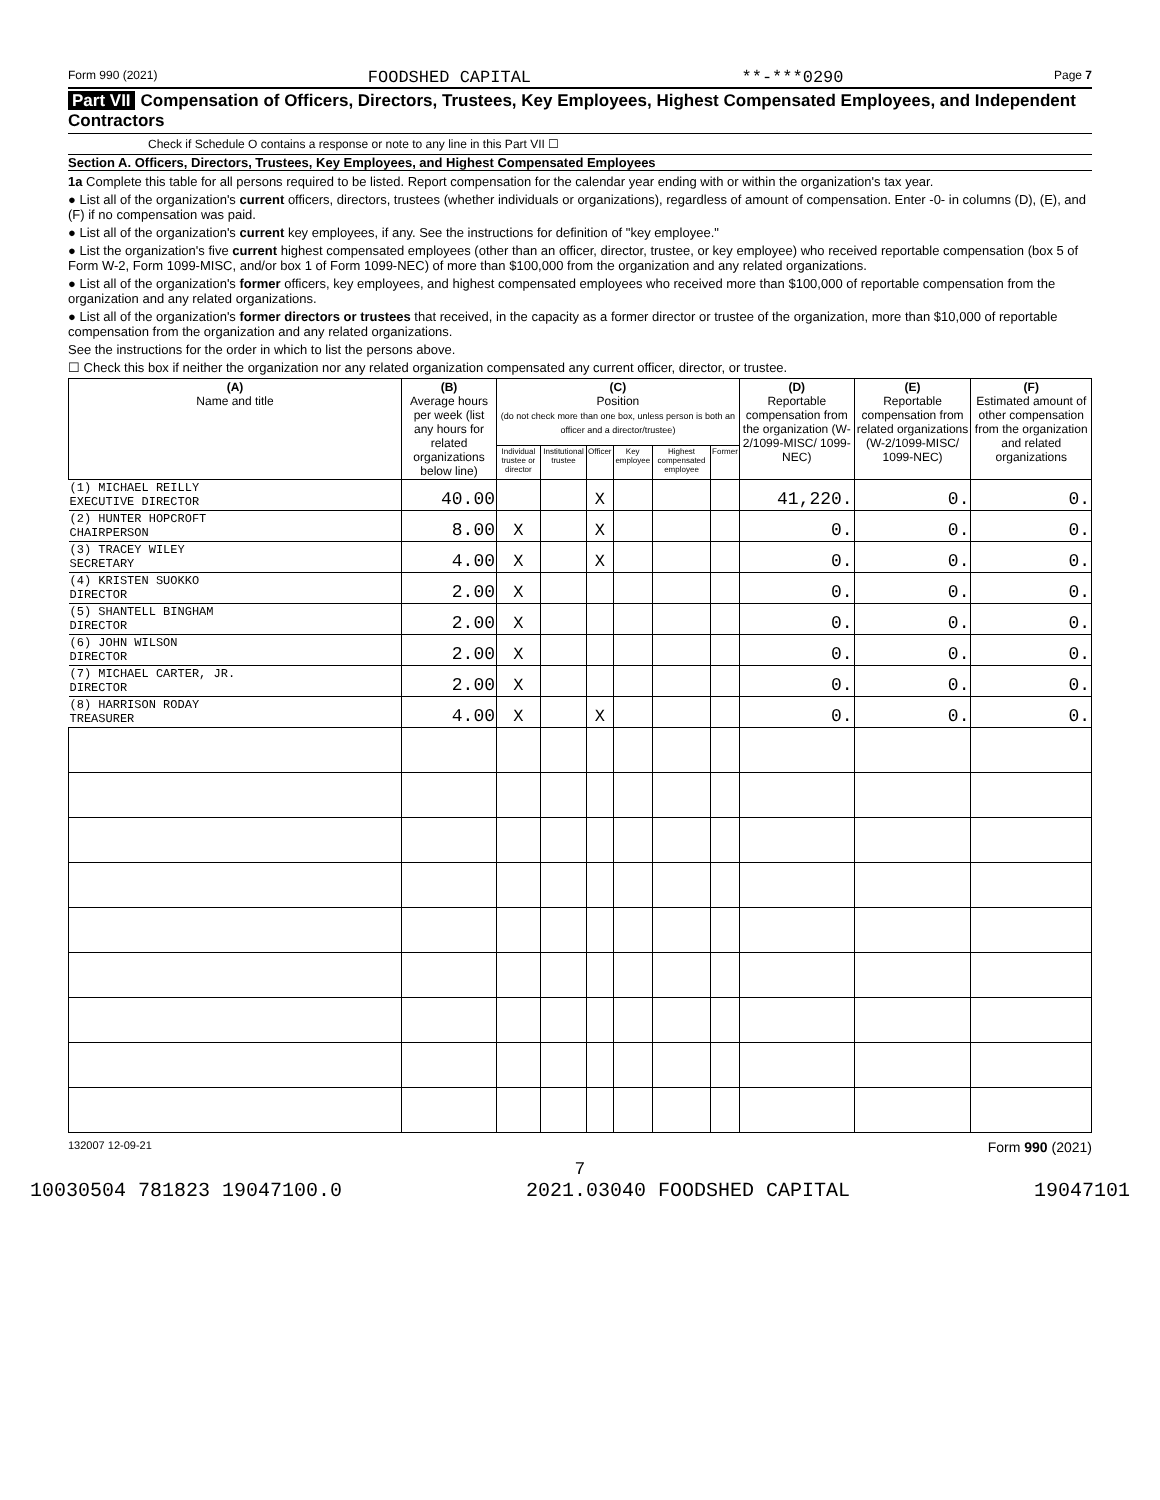Form 990 (2021) FOODSHED CAPITAL **-***0290 Page 7
Part VII Compensation of Officers, Directors, Trustees, Key Employees, Highest Compensated Employees, and Independent Contractors
Check if Schedule O contains a response or note to any line in this Part VII ☐
Section A. Officers, Directors, Trustees, Key Employees, and Highest Compensated Employees
1a Complete this table for all persons required to be listed. Report compensation for the calendar year ending with or within the organization's tax year.
● List all of the organization's current officers, directors, trustees (whether individuals or organizations), regardless of amount of compensation. Enter -0- in columns (D), (E), and (F) if no compensation was paid.
● List all of the organization's current key employees, if any. See the instructions for definition of "key employee."
● List the organization's five current highest compensated employees (other than an officer, director, trustee, or key employee) who received reportable compensation (box 5 of Form W-2, Form 1099-MISC, and/or box 1 of Form 1099-NEC) of more than $100,000 from the organization and any related organizations.
● List all of the organization's former officers, key employees, and highest compensated employees who received more than $100,000 of reportable compensation from the organization and any related organizations.
● List all of the organization's former directors or trustees that received, in the capacity as a former director or trustee of the organization, more than $10,000 of reportable compensation from the organization and any related organizations.
See the instructions for the order in which to list the persons above.
☐ Check this box if neither the organization nor any related organization compensated any current officer, director, or trustee.
| (A) Name and title | (B) Average hours per week (list any hours for related organizations below line) | (C) Position (do not check more than one box, unless person is both an officer and a director/trustee) | | | | | | (D) Reportable compensation from the organization (W-2/1099-MISC/ 1099-NEC) | (E) Reportable compensation from related organizations (W-2/1099-MISC/ 1099-NEC) | (F) Estimated amount of other compensation from the organization and related organizations |
| --- | --- | --- | --- | --- | --- | --- | --- | --- | --- | --- |
| | | Individual trustee or director | Institutional trustee | Officer | Key employee | Highest compensated employee | Former | | | |
| (1) MICHAEL REILLY EXECUTIVE DIRECTOR | 40.00 | | | X | | | | 41,220. | 0. | 0. |
| (2) HUNTER HOPCROFT CHAIRPERSON | 8.00 | X | | X | | | | 0. | 0. | 0. |
| (3) TRACEY WILEY SECRETARY | 4.00 | X | | X | | | | 0. | 0. | 0. |
| (4) KRISTEN SUOKKO DIRECTOR | 2.00 | X | | | | | | 0. | 0. | 0. |
| (5) SHANTELL BINGHAM DIRECTOR | 2.00 | X | | | | | | 0. | 0. | 0. |
| (6) JOHN WILSON DIRECTOR | 2.00 | X | | | | | | 0. | 0. | 0. |
| (7) MICHAEL CARTER, JR. DIRECTOR | 2.00 | X | | | | | | 0. | 0. | 0. |
| (8) HARRISON RODAY TREASURER | 4.00 | X | | X | | | | 0. | 0. | 0. |
132007 12-09-21 Form 990 (2021)
7
10030504 781823 19047100.0 2021.03040 FOODSHED CAPITAL 19047101